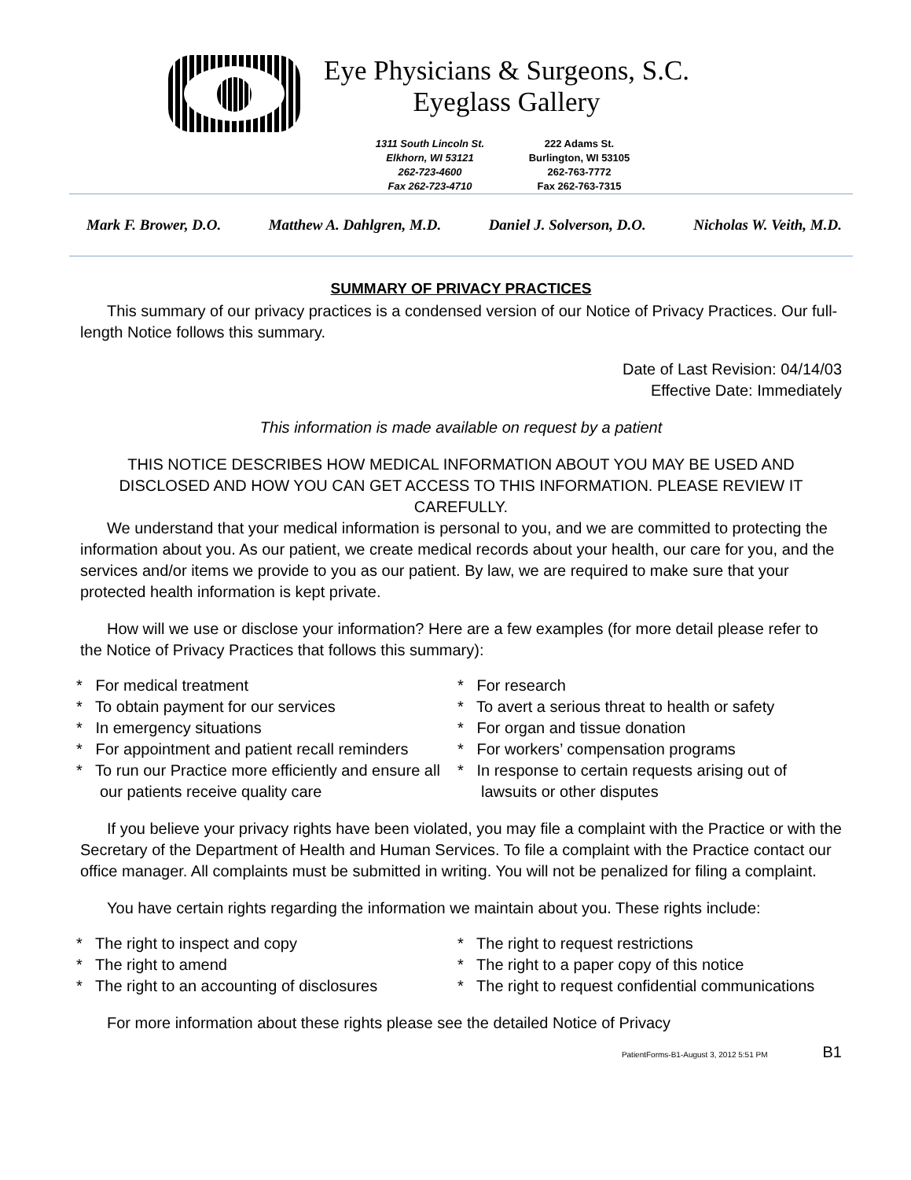Eye Physicians & Surgeons, S.C.
Eyeglass Gallery
1311 South Lincoln St.
Elkhorn, WI 53121
262-723-4600
Fax 262-723-4710
222 Adams St.
Burlington, WI 53105
262-763-7772
Fax 262-763-7315
Mark F. Brower, D.O. Matthew A. Dahlgren, M.D. Daniel J. Solverson, D.O. Nicholas W. Veith, M.D.
SUMMARY OF PRIVACY PRACTICES
This summary of our privacy practices is a condensed version of our Notice of Privacy Practices. Our full-length Notice follows this summary.
Date of Last Revision: 04/14/03
Effective Date: Immediately
This information is made available on request by a patient
THIS NOTICE DESCRIBES HOW MEDICAL INFORMATION ABOUT YOU MAY BE USED AND DISCLOSED AND HOW YOU CAN GET ACCESS TO THIS INFORMATION. PLEASE REVIEW IT CAREFULLY.
We understand that your medical information is personal to you, and we are committed to protecting the information about you. As our patient, we create medical records about your health, our care for you, and the services and/or items we provide to you as our patient. By law, we are required to make sure that your protected health information is kept private.
How will we use or disclose your information? Here are a few examples (for more detail please refer to the Notice of Privacy Practices that follows this summary):
* For medical treatment
* To obtain payment for our services
* In emergency situations
* For appointment and patient recall reminders
* To run our Practice more efficiently and ensure all our patients receive quality care
* For research
* To avert a serious threat to health or safety
* For organ and tissue donation
* For workers’ compensation programs
* In response to certain requests arising out of lawsuits or other disputes
If you believe your privacy rights have been violated, you may file a complaint with the Practice or with the Secretary of the Department of Health and Human Services. To file a complaint with the Practice contact our office manager. All complaints must be submitted in writing. You will not be penalized for filing a complaint.
You have certain rights regarding the information we maintain about you. These rights include:
* The right to inspect and copy
* The right to amend
* The right to an accounting of disclosures
* The right to request restrictions
* The right to a paper copy of this notice
* The right to request confidential communications
For more information about these rights please see the detailed Notice of Privacy
PatientForms-B1-August 3, 2012 5:51 PM B1